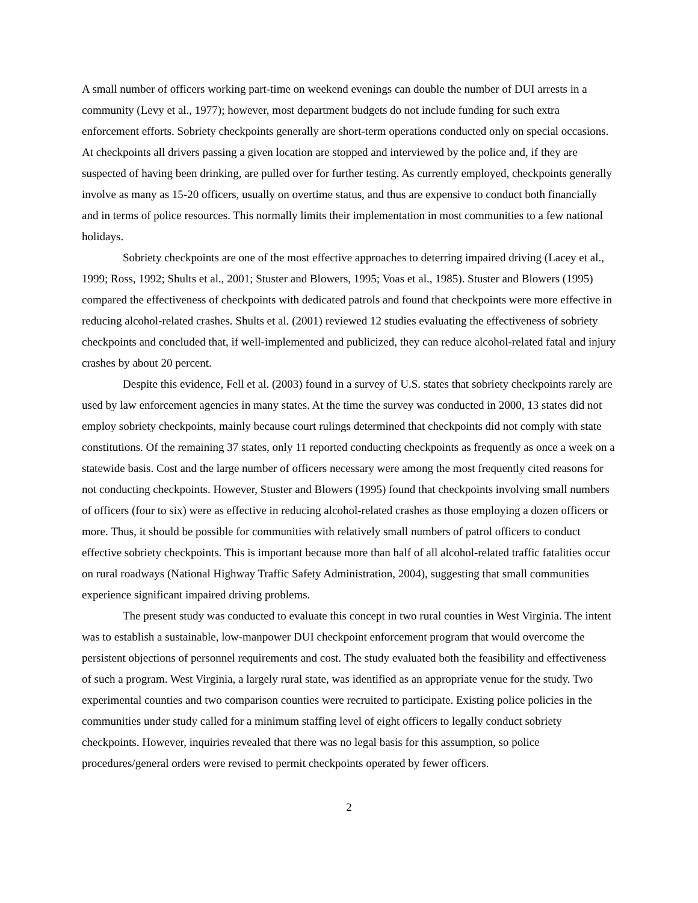A small number of officers working part-time on weekend evenings can double the number of DUI arrests in a community (Levy et al., 1977); however, most department budgets do not include funding for such extra enforcement efforts. Sobriety checkpoints generally are short-term operations conducted only on special occasions. At checkpoints all drivers passing a given location are stopped and interviewed by the police and, if they are suspected of having been drinking, are pulled over for further testing. As currently employed, checkpoints generally involve as many as 15-20 officers, usually on overtime status, and thus are expensive to conduct both financially and in terms of police resources. This normally limits their implementation in most communities to a few national holidays.
Sobriety checkpoints are one of the most effective approaches to deterring impaired driving (Lacey et al., 1999; Ross, 1992; Shults et al., 2001; Stuster and Blowers, 1995; Voas et al., 1985). Stuster and Blowers (1995) compared the effectiveness of checkpoints with dedicated patrols and found that checkpoints were more effective in reducing alcohol-related crashes. Shults et al. (2001) reviewed 12 studies evaluating the effectiveness of sobriety checkpoints and concluded that, if well-implemented and publicized, they can reduce alcohol-related fatal and injury crashes by about 20 percent.
Despite this evidence, Fell et al. (2003) found in a survey of U.S. states that sobriety checkpoints rarely are used by law enforcement agencies in many states. At the time the survey was conducted in 2000, 13 states did not employ sobriety checkpoints, mainly because court rulings determined that checkpoints did not comply with state constitutions. Of the remaining 37 states, only 11 reported conducting checkpoints as frequently as once a week on a statewide basis. Cost and the large number of officers necessary were among the most frequently cited reasons for not conducting checkpoints. However, Stuster and Blowers (1995) found that checkpoints involving small numbers of officers (four to six) were as effective in reducing alcohol-related crashes as those employing a dozen officers or more. Thus, it should be possible for communities with relatively small numbers of patrol officers to conduct effective sobriety checkpoints. This is important because more than half of all alcohol-related traffic fatalities occur on rural roadways (National Highway Traffic Safety Administration, 2004), suggesting that small communities experience significant impaired driving problems.
The present study was conducted to evaluate this concept in two rural counties in West Virginia. The intent was to establish a sustainable, low-manpower DUI checkpoint enforcement program that would overcome the persistent objections of personnel requirements and cost. The study evaluated both the feasibility and effectiveness of such a program. West Virginia, a largely rural state, was identified as an appropriate venue for the study. Two experimental counties and two comparison counties were recruited to participate. Existing police policies in the communities under study called for a minimum staffing level of eight officers to legally conduct sobriety checkpoints. However, inquiries revealed that there was no legal basis for this assumption, so police procedures/general orders were revised to permit checkpoints operated by fewer officers.
2